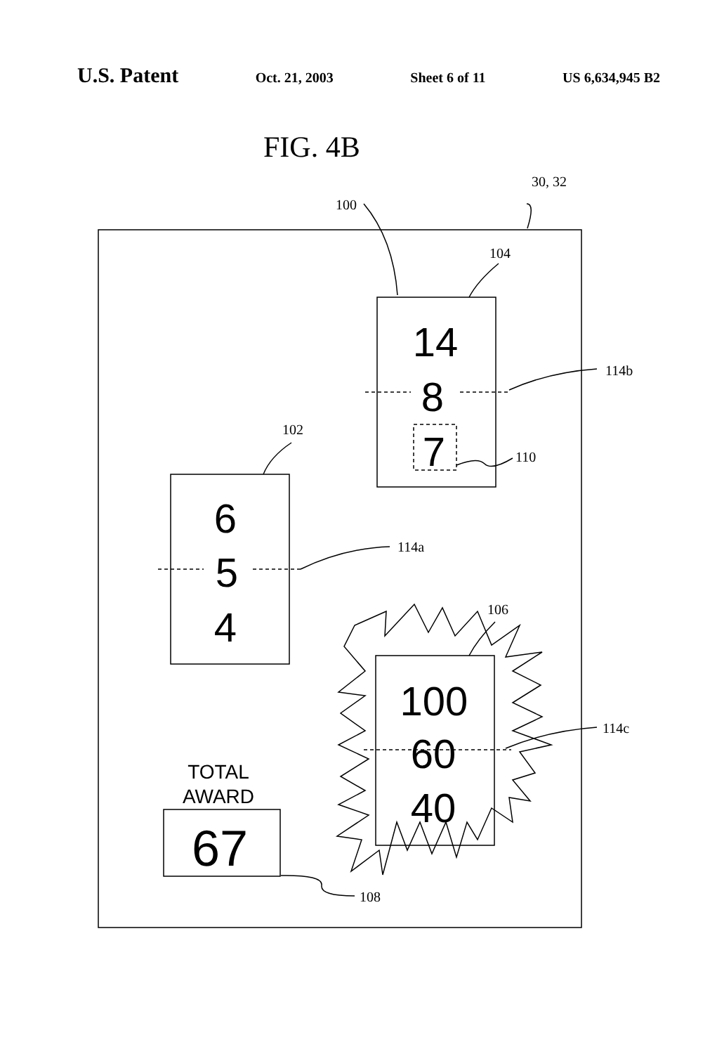U.S. Patent Oct. 21, 2003 Sheet 6 of 11 US 6,634,945 B2
FIG. 4B
30, 32
100
104
114b
110
102
114a
106
114c
108
14
8
7
6
5
4
100
60
40
67
TOTAL
AWARD